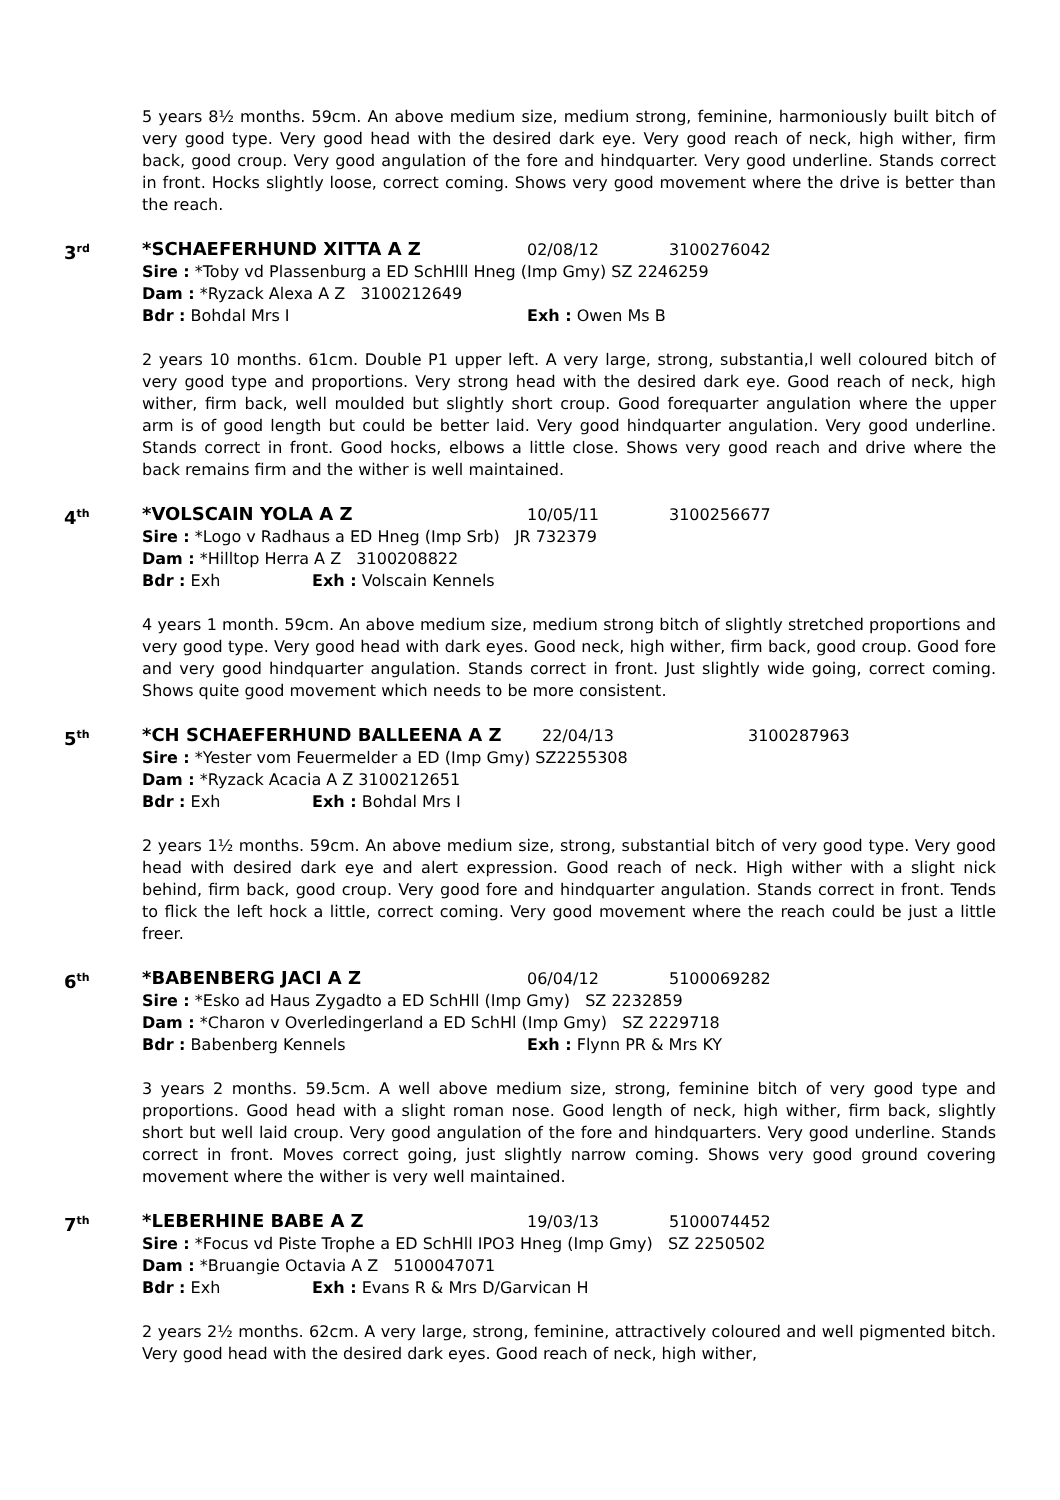5 years 8½ months. 59cm. An above medium size, medium strong, feminine, harmoniously built bitch of very good type. Very good head with the desired dark eye. Very good reach of neck, high wither, firm back, good croup. Very good angulation of the fore and hindquarter. Very good underline. Stands correct in front. Hocks slightly loose, correct coming. Shows very good movement where the drive is better than the reach.
3<sup>rd</sup>
*SCHAEFERHUND XITTA A Z 02/08/12 3100276042
Sire : *Toby vd Plassenburg a ED SchHlll Hneg (Imp Gmy) SZ 2246259
Dam : *Ryzack Alexa A Z 3100212649
Bdr : Bohdal Mrs I Exh : Owen Ms B
2 years 10 months. 61cm. Double P1 upper left. A very large, strong, substantia,l well coloured bitch of very good type and proportions. Very strong head with the desired dark eye. Good reach of neck, high wither, firm back, well moulded but slightly short croup. Good forequarter angulation where the upper arm is of good length but could be better laid. Very good hindquarter angulation. Very good underline. Stands correct in front. Good hocks, elbows a little close. Shows very good reach and drive where the back remains firm and the wither is well maintained.
4<sup>th</sup>
*VOLSCAIN YOLA A Z 10/05/11 3100256677
Sire : *Logo v Radhaus a ED Hneg (Imp Srb) JR 732379
Dam : *Hilltop Herra A Z 3100208822
Bdr : Exh Exh : Volscain Kennels
4 years 1 month. 59cm. An above medium size, medium strong bitch of slightly stretched proportions and very good type. Very good head with dark eyes. Good neck, high wither, firm back, good croup. Good fore and very good hindquarter angulation. Stands correct in front. Just slightly wide going, correct coming. Shows quite good movement which needs to be more consistent.
5<sup>th</sup>
*CH SCHAEFERHUND BALLEENA A Z 22/04/13 3100287963
Sire : *Yester vom Feuermelder a ED (Imp Gmy) SZ2255308
Dam : *Ryzack Acacia A Z 3100212651
Bdr : Exh Exh : Bohdal Mrs I
2 years 1½ months. 59cm. An above medium size, strong, substantial bitch of very good type. Very good head with desired dark eye and alert expression. Good reach of neck. High wither with a slight nick behind, firm back, good croup. Very good fore and hindquarter angulation. Stands correct in front. Tends to flick the left hock a little, correct coming. Very good movement where the reach could be just a little freer.
6<sup>th</sup>
*BABENBERG JACI A Z 06/04/12 5100069282
Sire : *Esko ad Haus Zygadto a ED SchHll (Imp Gmy) SZ 2232859
Dam : *Charon v Overledingerland a ED SchHl (Imp Gmy) SZ 2229718
Bdr : Babenberg Kennels Exh : Flynn PR & Mrs KY
3 years 2 months. 59.5cm. A well above medium size, strong, feminine bitch of very good type and proportions. Good head with a slight roman nose. Good length of neck, high wither, firm back, slightly short but well laid croup. Very good angulation of the fore and hindquarters. Very good underline. Stands correct in front. Moves correct going, just slightly narrow coming. Shows very good ground covering movement where the wither is very well maintained.
7<sup>th</sup>
*LEBERHINE BABE A Z 19/03/13 5100074452
Sire : *Focus vd Piste Trophe a ED SchHll IPO3 Hneg (Imp Gmy) SZ 2250502
Dam : *Bruangie Octavia A Z 5100047071
Bdr : Exh Exh : Evans R & Mrs D/Garvican H
2 years 2½ months. 62cm. A very large, strong, feminine, attractively coloured and well pigmented bitch. Very good head with the desired dark eyes. Good reach of neck, high wither,